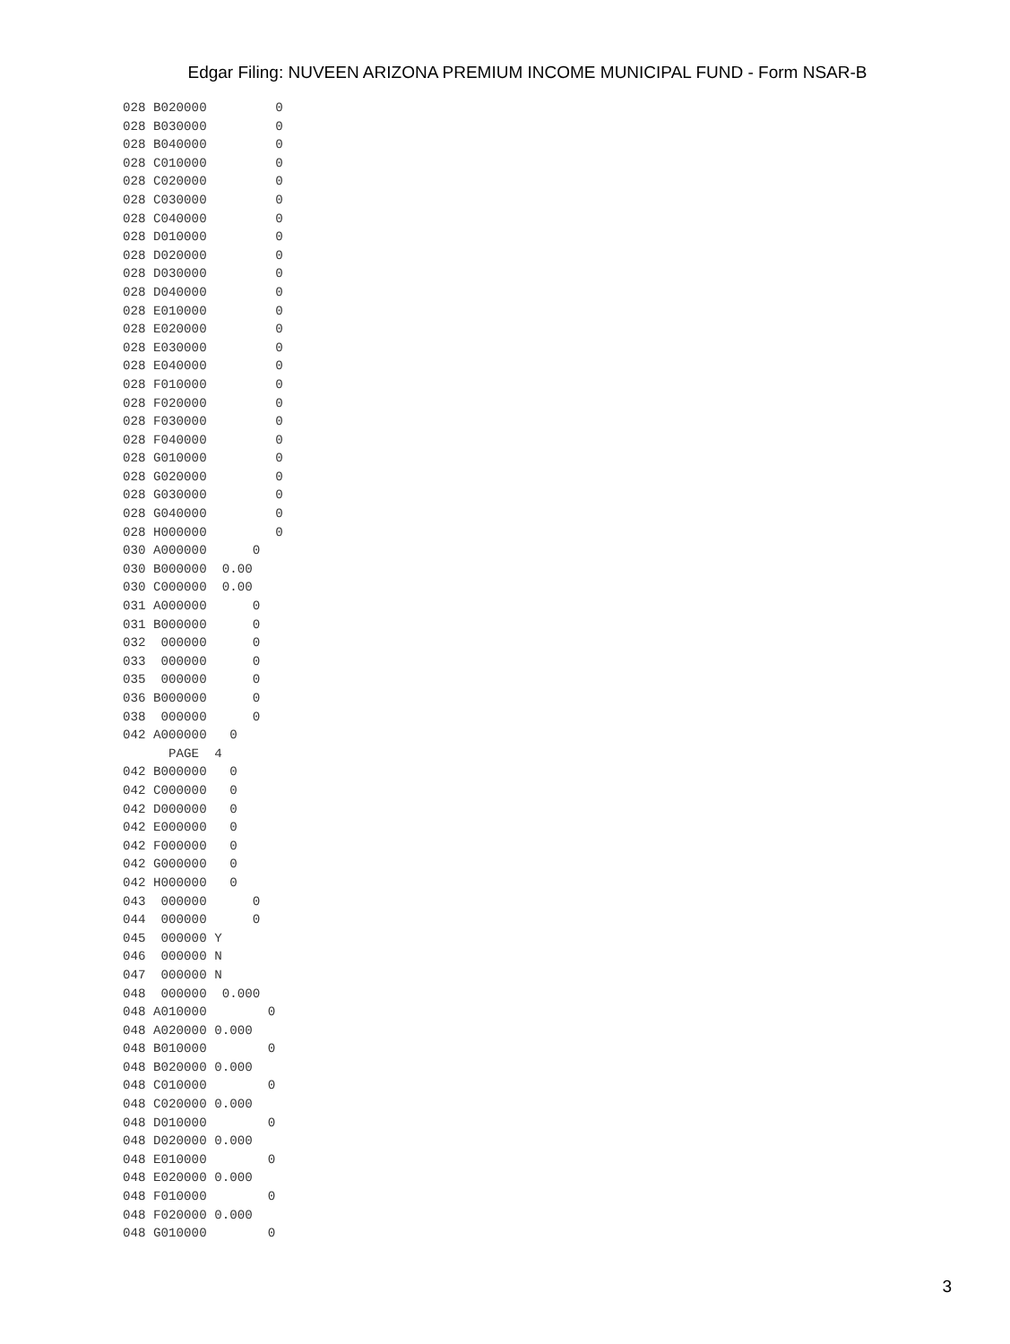Edgar Filing: NUVEEN ARIZONA PREMIUM INCOME MUNICIPAL FUND - Form NSAR-B
028 B020000         0
028 B030000         0
028 B040000         0
028 C010000         0
028 C020000         0
028 C030000         0
028 C040000         0
028 D010000         0
028 D020000         0
028 D030000         0
028 D040000         0
028 E010000         0
028 E020000         0
028 E030000         0
028 E040000         0
028 F010000         0
028 F020000         0
028 F030000         0
028 F040000         0
028 G010000         0
028 G020000         0
028 G030000         0
028 G040000         0
028 H000000         0
030 A000000      0
030 B000000  0.00
030 C000000  0.00
031 A000000      0
031 B000000      0
032  000000      0
033  000000      0
035  000000      0
036 B000000      0
038  000000      0
042 A000000   0
      PAGE  4
042 B000000   0
042 C000000   0
042 D000000   0
042 E000000   0
042 F000000   0
042 G000000   0
042 H000000   0
043  000000      0
044  000000      0
045  000000 Y
046  000000 N
047  000000 N
048  000000  0.000
048 A010000        0
048 A020000 0.000
048 B010000        0
048 B020000 0.000
048 C010000        0
048 C020000 0.000
048 D010000        0
048 D020000 0.000
048 E010000        0
048 E020000 0.000
048 F010000        0
048 F020000 0.000
048 G010000        0
3